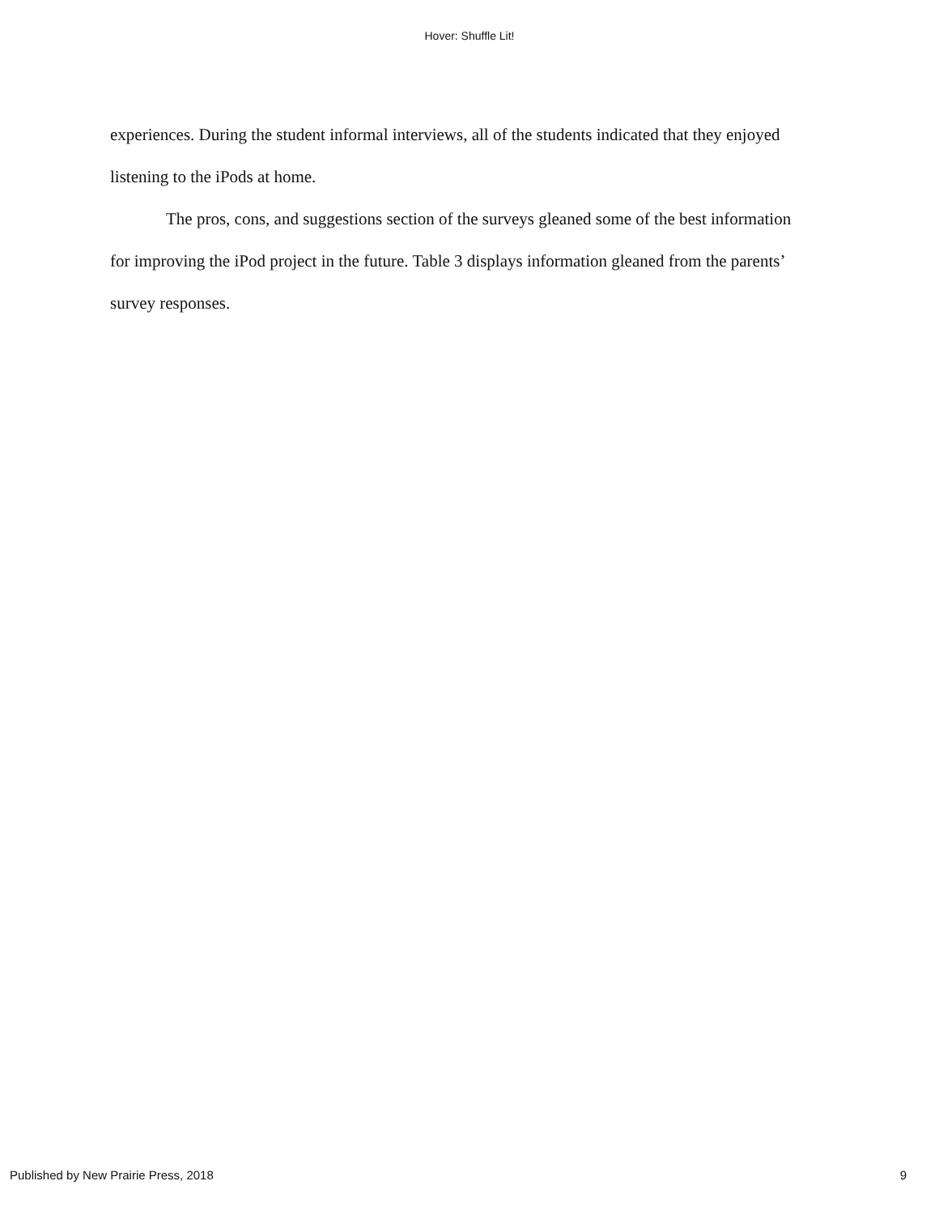Hover: Shuffle Lit!
experiences. During the student informal interviews, all of the students indicated that they enjoyed listening to the iPods at home.
The pros, cons, and suggestions section of the surveys gleaned some of the best information for improving the iPod project in the future. Table 3 displays information gleaned from the parents’ survey responses.
Published by New Prairie Press, 2018 9